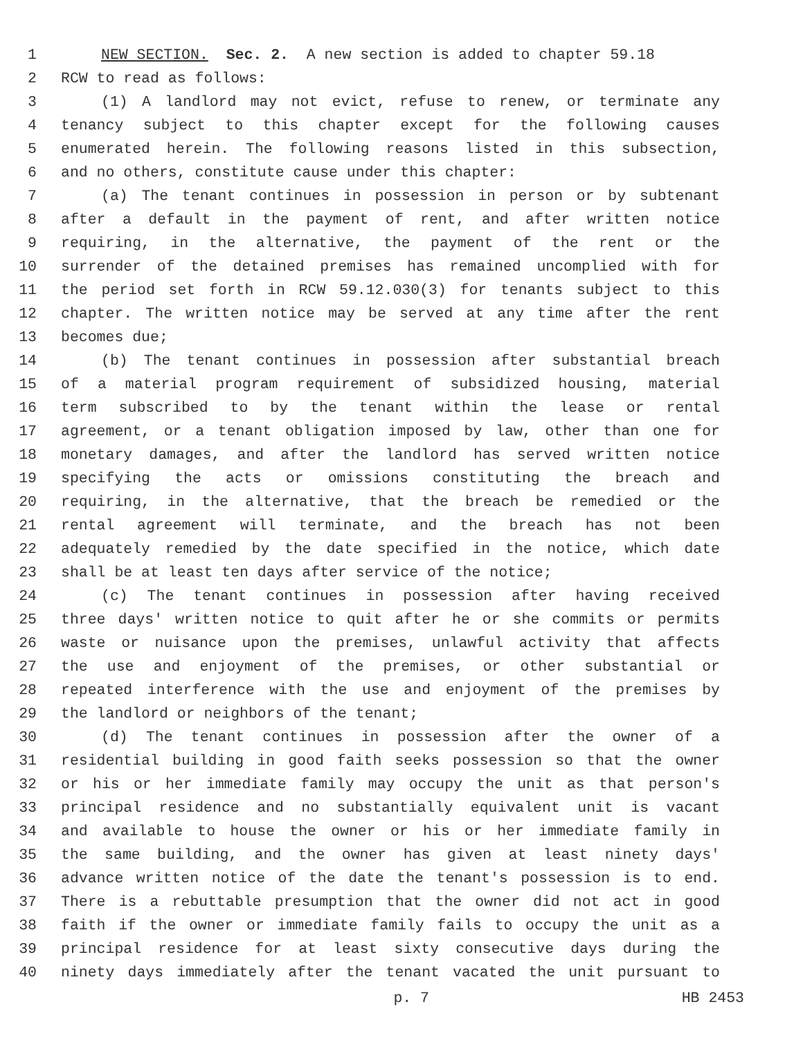1 NEW SECTION. Sec. 2. A new section is added to chapter 59.18
2 RCW to read as follows:
3 (1) A landlord may not evict, refuse to renew, or terminate any
4 tenancy subject to this chapter except for the following causes
5 enumerated herein. The following reasons listed in this subsection,
6 and no others, constitute cause under this chapter:
7 (a) The tenant continues in possession in person or by subtenant
8 after a default in the payment of rent, and after written notice
9 requiring, in the alternative, the payment of the rent or the
10 surrender of the detained premises has remained uncomplied with for
11 the period set forth in RCW 59.12.030(3) for tenants subject to this
12 chapter. The written notice may be served at any time after the rent
13 becomes due;
14 (b) The tenant continues in possession after substantial breach
15 of a material program requirement of subsidized housing, material
16 term subscribed to by the tenant within the lease or rental
17 agreement, or a tenant obligation imposed by law, other than one for
18 monetary damages, and after the landlord has served written notice
19 specifying the acts or omissions constituting the breach and
20 requiring, in the alternative, that the breach be remedied or the
21 rental agreement will terminate, and the breach has not been
22 adequately remedied by the date specified in the notice, which date
23 shall be at least ten days after service of the notice;
24 (c) The tenant continues in possession after having received
25 three days' written notice to quit after he or she commits or permits
26 waste or nuisance upon the premises, unlawful activity that affects
27 the use and enjoyment of the premises, or other substantial or
28 repeated interference with the use and enjoyment of the premises by
29 the landlord or neighbors of the tenant;
30 (d) The tenant continues in possession after the owner of a
31 residential building in good faith seeks possession so that the owner
32 or his or her immediate family may occupy the unit as that person's
33 principal residence and no substantially equivalent unit is vacant
34 and available to house the owner or his or her immediate family in
35 the same building, and the owner has given at least ninety days'
36 advance written notice of the date the tenant's possession is to end.
37 There is a rebuttable presumption that the owner did not act in good
38 faith if the owner or immediate family fails to occupy the unit as a
39 principal residence for at least sixty consecutive days during the
40 ninety days immediately after the tenant vacated the unit pursuant to
p. 7 HB 2453